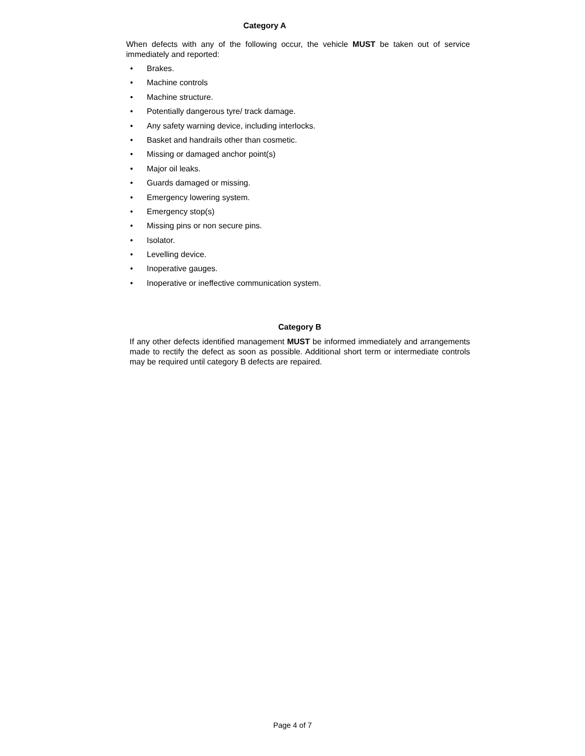Category A
When defects with any of the following occur, the vehicle MUST be taken out of service immediately and reported:
• Brakes.
• Machine controls
• Machine structure.
• Potentially dangerous tyre/ track damage.
• Any safety warning device, including interlocks.
• Basket and handrails other than cosmetic.
• Missing or damaged anchor point(s)
• Major oil leaks.
• Guards damaged or missing.
• Emergency lowering system.
• Emergency stop(s)
• Missing pins or non secure pins.
• Isolator.
• Levelling device.
• Inoperative gauges.
• Inoperative or ineffective communication system.
Category B
If any other defects identified management MUST be informed immediately and arrangements made to rectify the defect as soon as possible. Additional short term or intermediate controls may be required until category B defects are repaired.
Page 4 of 7